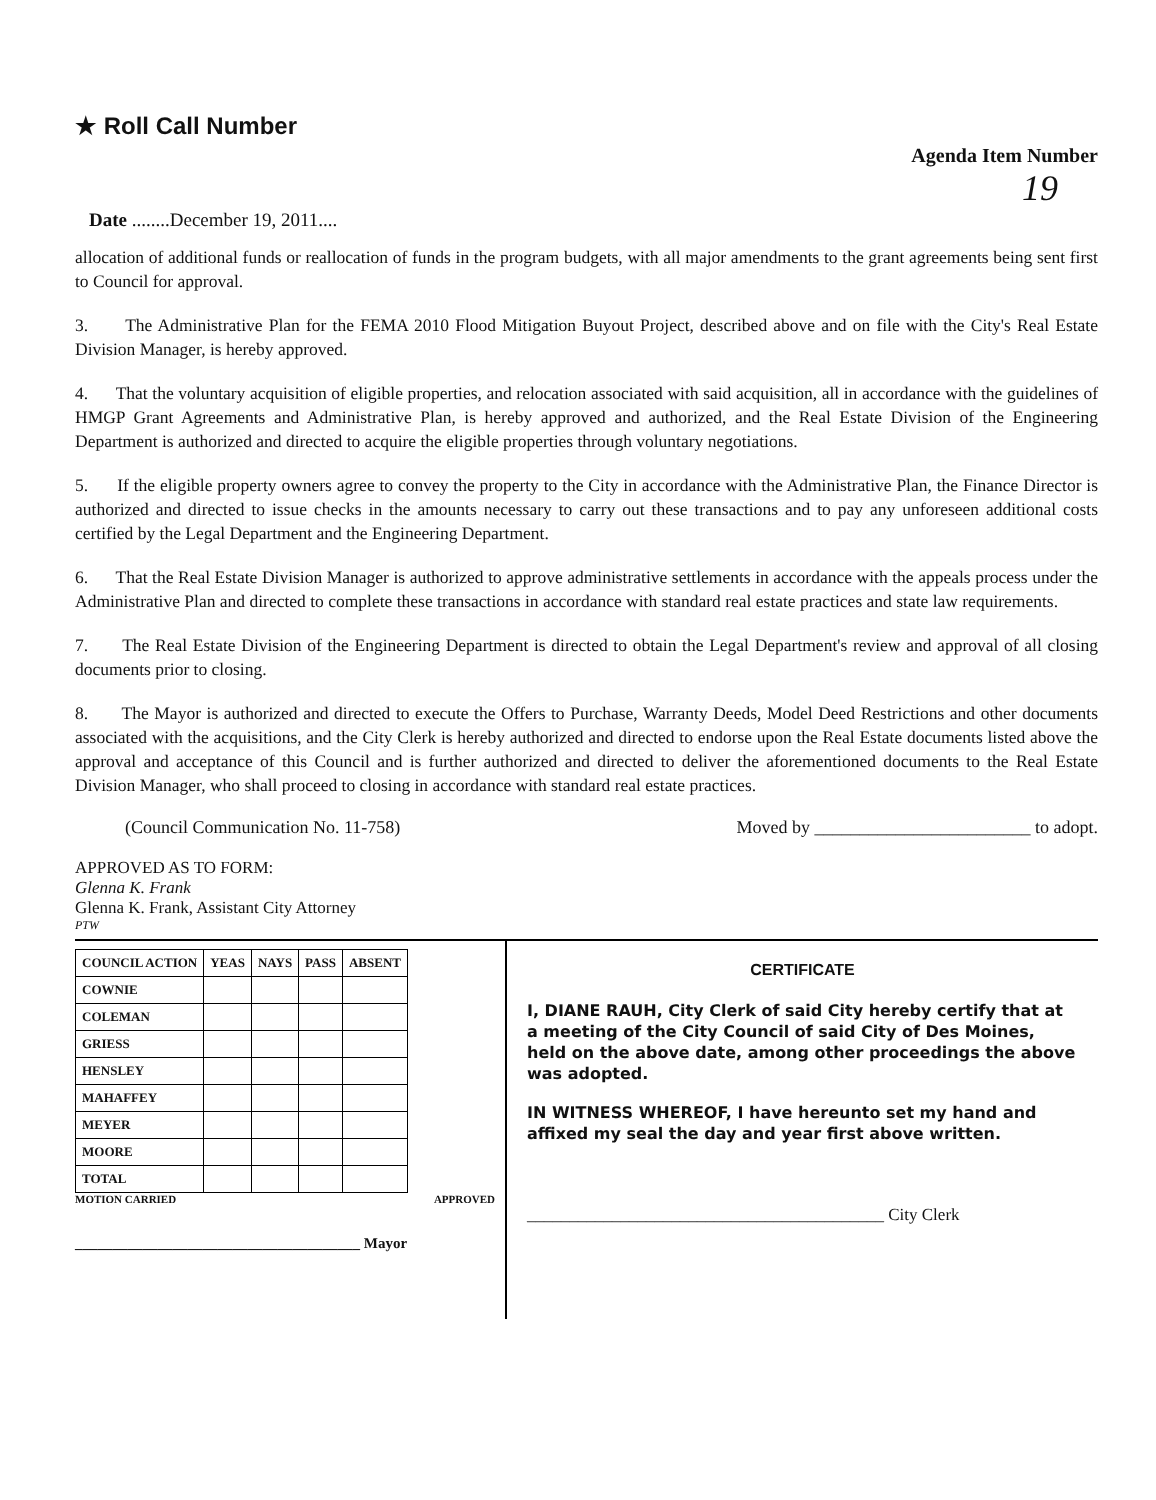★ Roll Call Number
Agenda Item Number
19
Date ........December 19, 2011....
allocation of additional funds or reallocation of funds in the program budgets, with all major amendments to the grant agreements being sent first to Council for approval.
3. The Administrative Plan for the FEMA 2010 Flood Mitigation Buyout Project, described above and on file with the City's Real Estate Division Manager, is hereby approved.
4. That the voluntary acquisition of eligible properties, and relocation associated with said acquisition, all in accordance with the guidelines of HMGP Grant Agreements and Administrative Plan, is hereby approved and authorized, and the Real Estate Division of the Engineering Department is authorized and directed to acquire the eligible properties through voluntary negotiations.
5. If the eligible property owners agree to convey the property to the City in accordance with the Administrative Plan, the Finance Director is authorized and directed to issue checks in the amounts necessary to carry out these transactions and to pay any unforeseen additional costs certified by the Legal Department and the Engineering Department.
6. That the Real Estate Division Manager is authorized to approve administrative settlements in accordance with the appeals process under the Administrative Plan and directed to complete these transactions in accordance with standard real estate practices and state law requirements.
7. The Real Estate Division of the Engineering Department is directed to obtain the Legal Department's review and approval of all closing documents prior to closing.
8. The Mayor is authorized and directed to execute the Offers to Purchase, Warranty Deeds, Model Deed Restrictions and other documents associated with the acquisitions, and the City Clerk is hereby authorized and directed to endorse upon the Real Estate documents listed above the approval and acceptance of this Council and is further authorized and directed to deliver the aforementioned documents to the Real Estate Division Manager, who shall proceed to closing in accordance with standard real estate practices.
(Council Communication No. 11-758) Moved by ________________________ to adopt.
APPROVED AS TO FORM:
Glenna K. Frank
Glenna K. Frank, Assistant City Attorney
PTW
| COUNCIL ACTION | YEAS | NAYS | PASS | ABSENT |
| --- | --- | --- | --- | --- |
| COWNIE | | | | |
| COLEMAN | | | | |
| GRIESS | | | | |
| HENSLEY | | | | |
| MAHAFFEY | | | | |
| MEYER | | | | |
| MOORE | | | | |
| TOTAL | | | | |
MOTION CARRIED APPROVED
______________________________________ Mayor
CERTIFICATE
I, DIANE RAUH, City Clerk of said City hereby certify that at a meeting of the City Council of said City of Des Moines, held on the above date, among other proceedings the above was adopted.
IN WITNESS WHEREOF, I have hereunto set my hand and affixed my seal the day and year first above written.
__________________________________________ City Clerk